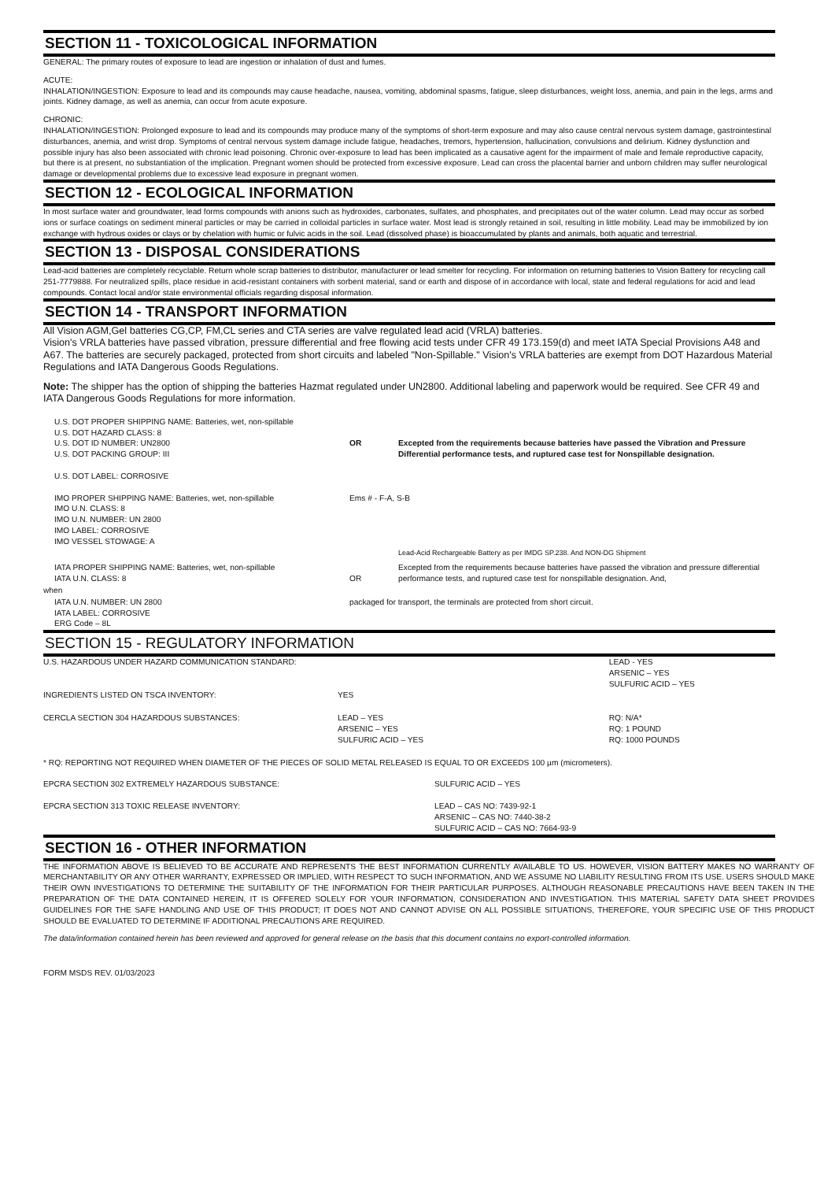SECTION 11 - TOXICOLOGICAL INFORMATION
GENERAL: The primary routes of exposure to lead are ingestion or inhalation of dust and fumes.
ACUTE:
INHALATION/INGESTION: Exposure to lead and its compounds may cause headache, nausea, vomiting, abdominal spasms, fatigue, sleep disturbances, weight loss, anemia, and pain in the legs, arms and joints. Kidney damage, as well as anemia, can occur from acute exposure.
CHRONIC:
INHALATION/INGESTION: Prolonged exposure to lead and its compounds may produce many of the symptoms of short-term exposure and may also cause central nervous system damage, gastrointestinal disturbances, anemia, and wrist drop. Symptoms of central nervous system damage include fatigue, headaches, tremors, hypertension, hallucination, convulsions and delirium. Kidney dysfunction and possible injury has also been associated with chronic lead poisoning. Chronic over-exposure to lead has been implicated as a causative agent for the impairment of male and female reproductive capacity, but there is at present, no substantiation of the implication. Pregnant women should be protected from excessive exposure. Lead can cross the placental barrier and unborn children may suffer neurological damage or developmental problems due to excessive lead exposure in pregnant women.
SECTION 12 - ECOLOGICAL INFORMATION
In most surface water and groundwater, lead forms compounds with anions such as hydroxides, carbonates, sulfates, and phosphates, and precipitates out of the water column. Lead may occur as sorbed ions or surface coatings on sediment mineral particles or may be carried in colloidal particles in surface water. Most lead is strongly retained in soil, resulting in little mobility. Lead may be immobilized by ion exchange with hydrous oxides or clays or by chelation with humic or fulvic acids in the soil. Lead (dissolved phase) is bioaccumulated by plants and animals, both aquatic and terrestrial.
SECTION 13 - DISPOSAL CONSIDERATIONS
Lead-acid batteries are completely recyclable. Return whole scrap batteries to distributor, manufacturer or lead smelter for recycling. For information on returning batteries to Vision Battery for recycling call 251-7779888. For neutralized spills, place residue in acid-resistant containers with sorbent material, sand or earth and dispose of in accordance with local, state and federal regulations for acid and lead compounds. Contact local and/or state environmental officials regarding disposal information.
SECTION 14 - TRANSPORT INFORMATION
All Vision AGM,Gel batteries CG,CP, FM,CL series and CTA series are valve regulated lead acid (VRLA) batteries.
Vision's VRLA batteries have passed vibration, pressure differential and free flowing acid tests under CFR 49 173.159(d) and meet IATA Special Provisions A48 and A67. The batteries are securely packaged, protected from short circuits and labeled "Non-Spillable." Vision's VRLA batteries are exempt from DOT Hazardous Material Regulations and IATA Dangerous Goods Regulations.
Note: The shipper has the option of shipping the batteries Hazmat regulated under UN2800. Additional labeling and paperwork would be required. See CFR 49 and IATA Dangerous Goods Regulations for more information.
| U.S. DOT PROPER SHIPPING NAME: Batteries, wet, non-spillable U.S. DOT HAZARD CLASS: 8 U.S. DOT ID NUMBER: UN2800 U.S. DOT PACKING GROUP: III U.S. DOT LABEL: CORROSIVE | OR | Excepted from the requirements because batteries have passed the Vibration and Pressure Differential performance tests, and ruptured case test for Nonspillable designation. |
| IMO PROPER SHIPPING NAME: Batteries, wet, non-spillable IMO U.N. CLASS: 8 IMO U.N. NUMBER: UN 2800 IMO LABEL: CORROSIVE IMO VESSEL STOWAGE: A | Ems # - F-A, S-B Lead-Acid Rechargeable Battery as per IMDG SP.238. And NON-DG Shipment | |
| IATA PROPER SHIPPING NAME: Batteries, wet, non-spillable IATA U.N. CLASS: 8 | OR | Excepted from the requirements because batteries have passed the vibration and pressure differential performance tests, and ruptured case test for nonspillable designation. And, |
| when | | |
| IATA U.N. NUMBER: UN 2800 IATA LABEL: CORROSIVE ERG Code – 8L | packaged for transport, the terminals are protected from short circuit. | |
SECTION 15 - REGULATORY INFORMATION
| U.S. HAZARDOUS UNDER HAZARD COMMUNICATION STANDARD: | | LEAD - YES ARSENIC – YES SULFURIC ACID – YES |
| INGREDIENTS LISTED ON TSCA INVENTORY: | YES | |
| CERCLA SECTION 304 HAZARDOUS SUBSTANCES: | LEAD – YES ARSENIC – YES SULFURIC ACID – YES | RQ: N/A* RQ: 1 POUND RQ: 1000 POUNDS |
* RQ: REPORTING NOT REQUIRED WHEN DIAMETER OF THE PIECES OF SOLID METAL RELEASED IS EQUAL TO OR EXCEEDS 100 µm (micrometers).
| EPCRA SECTION 302 EXTREMELY HAZARDOUS SUBSTANCE: | SULFURIC ACID – YES |
| EPCRA SECTION 313 TOXIC RELEASE INVENTORY: | LEAD – CAS NO: 7439-92-1 ARSENIC – CAS NO: 7440-38-2 SULFURIC ACID – CAS NO: 7664-93-9 |
SECTION 16 - OTHER INFORMATION
THE INFORMATION ABOVE IS BELIEVED TO BE ACCURATE AND REPRESENTS THE BEST INFORMATION CURRENTLY AVAILABLE TO US. HOWEVER, VISION BATTERY MAKES NO WARRANTY OF MERCHANTABILITY OR ANY OTHER WARRANTY, EXPRESSED OR IMPLIED, WITH RESPECT TO SUCH INFORMATION, AND WE ASSUME NO LIABILITY RESULTING FROM ITS USE. USERS SHOULD MAKE THEIR OWN INVESTIGATIONS TO DETERMINE THE SUITABILITY OF THE INFORMATION FOR THEIR PARTICULAR PURPOSES. ALTHOUGH REASONABLE PRECAUTIONS HAVE BEEN TAKEN IN THE PREPARATION OF THE DATA CONTAINED HEREIN, IT IS OFFERED SOLELY FOR YOUR INFORMATION, CONSIDERATION AND INVESTIGATION. THIS MATERIAL SAFETY DATA SHEET PROVIDES GUIDELINES FOR THE SAFE HANDLING AND USE OF THIS PRODUCT; IT DOES NOT AND CANNOT ADVISE ON ALL POSSIBLE SITUATIONS, THEREFORE, YOUR SPECIFIC USE OF THIS PRODUCT SHOULD BE EVALUATED TO DETERMINE IF ADDITIONAL PRECAUTIONS ARE REQUIRED.
The data/information contained herein has been reviewed and approved for general release on the basis that this document contains no export-controlled information.
FORM MSDS REV. 01/03/2023